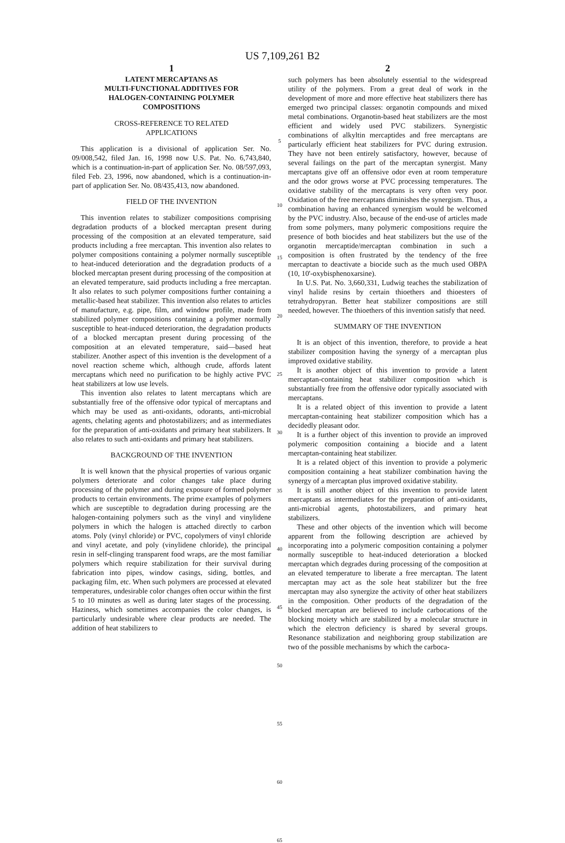US 7,109,261 B2
1
LATENT MERCAPTANS AS
MULTI-FUNCTIONAL ADDITIVES FOR
HALOGEN-CONTAINING POLYMER
COMPOSITIONS
CROSS-REFERENCE TO RELATED
APPLICATIONS
This application is a divisional of application Ser. No. 09/008,542, filed Jan. 16, 1998 now U.S. Pat. No. 6,743,840, which is a continuation-in-part of application Ser. No. 08/597,093, filed Feb. 23, 1996, now abandoned, which is a continuation-in-part of application Ser. No. 08/435,413, now abandoned.
FIELD OF THE INVENTION
This invention relates to stabilizer compositions comprising degradation products of a blocked mercaptan present during processing of the composition at an elevated temperature, said products including a free mercaptan. This invention also relates to polymer compositions containing a polymer normally susceptible to heat-induced deterioration and the degradation products of a blocked mercaptan present during processing of the composition at an elevated temperature, said products including a free mercaptan. It also relates to such polymer compositions further containing a metallic-based heat stabilizer. This invention also relates to articles of manufacture, e.g. pipe, film, and window profile, made from stabilized polymer compositions containing a polymer normally susceptible to heat-induced deterioration, the degradation products of a blocked mercaptan present during processing of the composition at an elevated temperature, said—based heat stabilizer. Another aspect of this invention is the development of a novel reaction scheme which, although crude, affords latent mercaptans which need no purification to be highly active PVC heat stabilizers at low use levels.
This invention also relates to latent mercaptans which are substantially free of the offensive odor typical of mercaptans and which may be used as anti-oxidants, odorants, anti-microbial agents, chelating agents and photostabilizers; and as intermediates for the preparation of anti-oxidants and primary heat stabilizers. It also relates to such anti-oxidants and primary heat stabilizers.
BACKGROUND OF THE INVENTION
It is well known that the physical properties of various organic polymers deteriorate and color changes take place during processing of the polymer and during exposure of formed polymer products to certain environments. The prime examples of polymers which are susceptible to degradation during processing are the halogen-containing polymers such as the vinyl and vinylidene polymers in which the halogen is attached directly to carbon atoms. Poly (vinyl chloride) or PVC, copolymers of vinyl chloride and vinyl acetate, and poly (vinylidene chloride), the principal resin in self-clinging transparent food wraps, are the most familiar polymers which require stabilization for their survival during fabrication into pipes, window casings, siding, bottles, and packaging film, etc. When such polymers are processed at elevated temperatures, undesirable color changes often occur within the first 5 to 10 minutes as well as during later stages of the processing. Haziness, which sometimes accompanies the color changes, is particularly undesirable where clear products are needed. The addition of heat stabilizers to
5
10
15
20
25
30
35
40
45
50
55
60
65
2
such polymers has been absolutely essential to the widespread utility of the polymers. From a great deal of work in the development of more and more effective heat stabilizers there has emerged two principal classes: organotin compounds and mixed metal combinations. Organotin-based heat stabilizers are the most efficient and widely used PVC stabilizers. Synergistic combinations of alkyltin mercaptides and free mercaptans are particularly efficient heat stabilizers for PVC during extrusion. They have not been entirely satisfactory, however, because of several failings on the part of the mercaptan synergist. Many mercaptans give off an offensive odor even at room temperature and the odor grows worse at PVC processing temperatures. The oxidative stability of the mercaptans is very often very poor. Oxidation of the free mercaptans diminishes the synergism. Thus, a combination having an enhanced synergism would be welcomed by the PVC industry. Also, because of the end-use of articles made from some polymers, many polymeric compositions require the presence of both biocides and heat stabilizers but the use of the organotin mercaptide/mercaptan combination in such a composition is often frustrated by the tendency of the free mercaptan to deactivate a biocide such as the much used OBPA (10, 10'-oxybisphenoxarsine).
In U.S. Pat. No. 3,660,331, Ludwig teaches the stabilization of vinyl halide resins by certain thioethers and thioesters of tetrahydropyran. Better heat stabilizer compositions are still needed, however. The thioethers of this invention satisfy that need.
SUMMARY OF THE INVENTION
It is an object of this invention, therefore, to provide a heat stabilizer composition having the synergy of a mercaptan plus improved oxidative stability.
It is another object of this invention to provide a latent mercaptan-containing heat stabilizer composition which is substantially free from the offensive odor typically associated with mercaptans.
It is a related object of this invention to provide a latent mercaptan-containing heat stabilizer composition which has a decidedly pleasant odor.
It is a further object of this invention to provide an improved polymeric composition containing a biocide and a latent mercaptan-containing heat stabilizer.
It is a related object of this invention to provide a polymeric composition containing a heat stabilizer combination having the synergy of a mercaptan plus improved oxidative stability.
It is still another object of this invention to provide latent mercaptans as intermediates for the preparation of anti-oxidants, anti-microbial agents, photostabilizers, and primary heat stabilizers.
These and other objects of the invention which will become apparent from the following description are achieved by incorporating into a polymeric composition containing a polymer normally susceptible to heat-induced deterioration a blocked mercaptan which degrades during processing of the composition at an elevated temperature to liberate a free mercaptan. The latent mercaptan may act as the sole heat stabilizer but the free mercaptan may also synergize the activity of other heat stabilizers in the composition. Other products of the degradation of the blocked mercaptan are believed to include carbocations of the blocking moiety which are stabilized by a molecular structure in which the electron deficiency is shared by several groups. Resonance stabilization and neighboring group stabilization are two of the possible mechanisms by which the carboca-